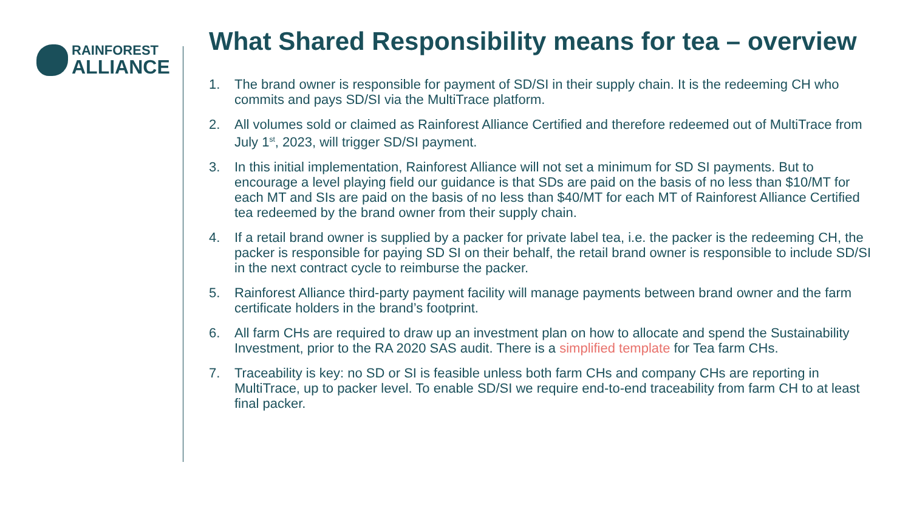RAINFOREST
ALLIANCE
What Shared Responsibility means for tea – overview
1. The brand owner is responsible for payment of SD/SI in their supply chain. It is the redeeming CH who commits and pays SD/SI via the MultiTrace platform.
2. All volumes sold or claimed as Rainforest Alliance Certified and therefore redeemed out of MultiTrace from July 1<sup>st</sup>, 2023, will trigger SD/SI payment.
3. In this initial implementation, Rainforest Alliance will not set a minimum for SD SI payments. But to encourage a level playing field our guidance is that SDs are paid on the basis of no less than $10/MT for each MT and SIs are paid on the basis of no less than $40/MT for each MT of Rainforest Alliance Certified tea redeemed by the brand owner from their supply chain.
4. If a retail brand owner is supplied by a packer for private label tea, i.e. the packer is the redeeming CH, the packer is responsible for paying SD SI on their behalf, the retail brand owner is responsible to include SD/SI in the next contract cycle to reimburse the packer.
5. Rainforest Alliance third-party payment facility will manage payments between brand owner and the farm certificate holders in the brand’s footprint.
6. All farm CHs are required to draw up an investment plan on how to allocate and spend the Sustainability Investment, prior to the RA 2020 SAS audit. There is a simplified template for Tea farm CHs.
7. Traceability is key: no SD or SI is feasible unless both farm CHs and company CHs are reporting in MultiTrace, up to packer level. To enable SD/SI we require end-to-end traceability from farm CH to at least final packer.